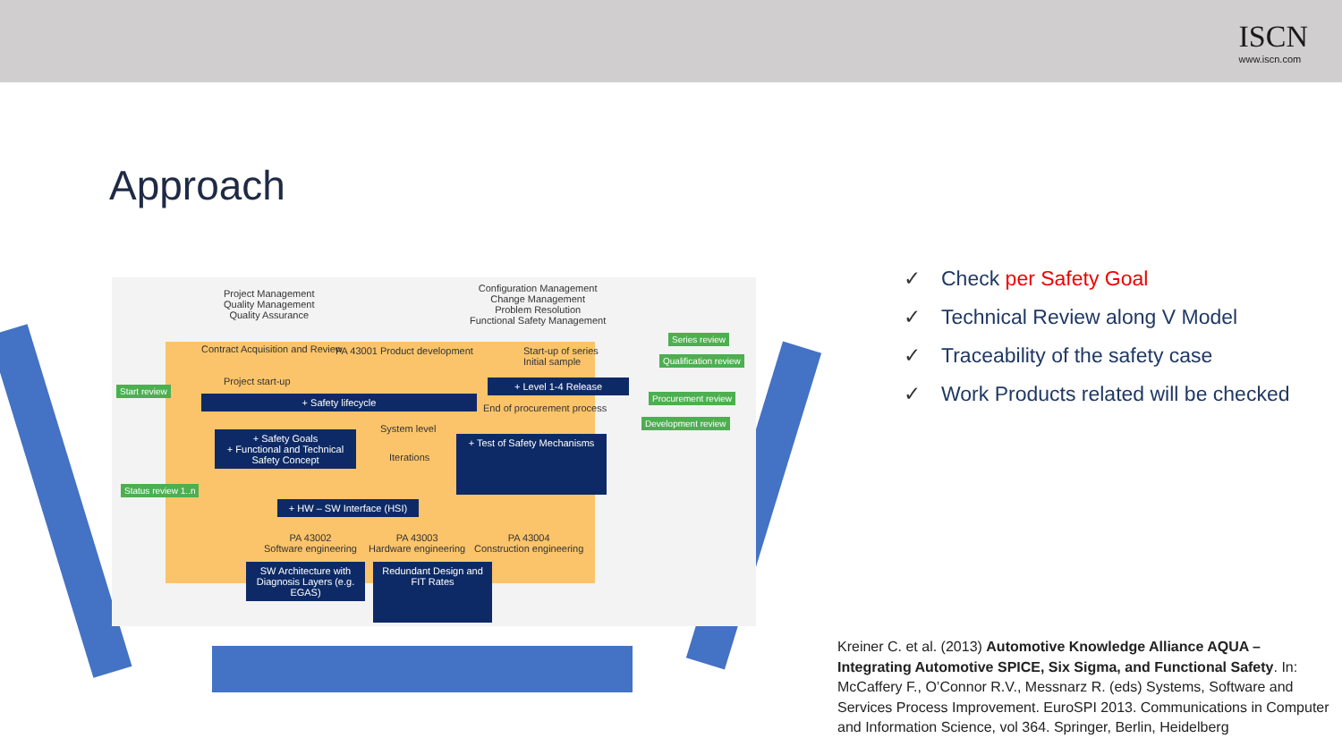ISCN
www.iscn.com
Approach
Project Management
Quality Management
Quality Assurance
Configuration Management
Change Management
Problem Resolution
Functional Safety Management
Contract Acquisition and Review
PA 43001 Product development
Start-up of series
Initial sample
Project start-up
Start review
+ Safety lifecycle
+ Level 1-4 Release
End of procurement process
Series review
Qualification review
Procurement review
Development review
System level
Iterations
+ Safety Goals
+ Functional and Technical Safety Concept
+ Test of Safety Mechanisms
Status review 1..n
+ HW – SW Interface (HSI)
PA 43002
Software engineering
PA 43003
Hardware engineering
PA 43004
Construction engineering
SW Architecture with Diagnosis Layers (e.g. EGAS)
Redundant Design and FIT Rates
✓ Check per Safety Goal
✓ Technical Review along V Model
✓ Traceability of the safety case
✓ Work Products related will be checked
Kreiner C. et al. (2013) Automotive Knowledge Alliance AQUA – Integrating Automotive SPICE, Six Sigma, and Functional Safety. In: McCaffery F., O’Connor R.V., Messnarz R. (eds) Systems, Software and Services Process Improvement. EuroSPI 2013. Communications in Computer and Information Science, vol 364. Springer, Berlin, Heidelberg